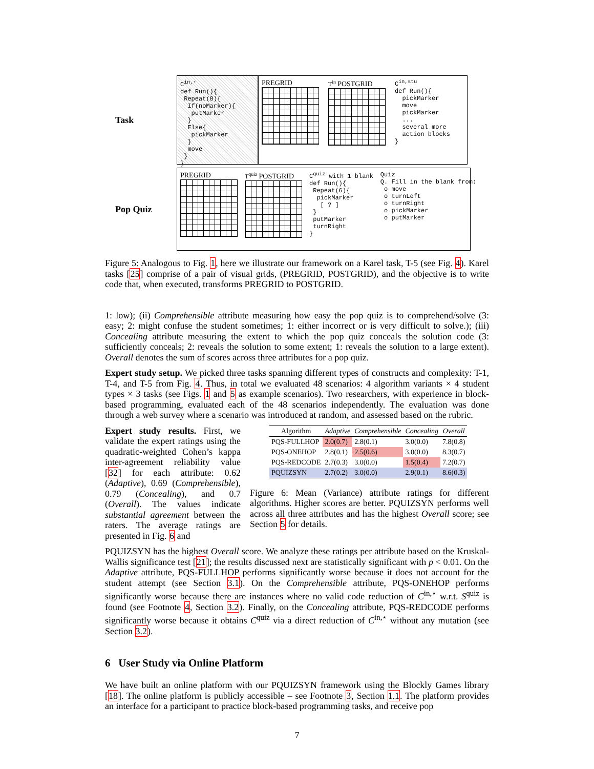Task
C<sup>in,⋆</sup> def Run(){ Repeat(8){ If(noMarker){ putMarker } Else{ pickMarker } move } }
PREGRID
T<sup>in</sup> POSTGRID
C<sup>in,stu</sup> def Run(){ pickMarker move pickMarker ... several more action blocks }
Pop Quiz
PREGRID
T<sup>quiz</sup> POSTGRID
C<sup>quiz</sup> with 1 blank def Run(){ Repeat(6){ pickMarker [ ? ] } putMarker turnRight }
Quiz Q. Fill in the blank from: o move o turnLeft o turnRight o pickMarker o putMarker
Figure 5: Analogous to Fig. 1, here we illustrate our framework on a Karel task, T-5 (see Fig. 4). Karel tasks [25] comprise of a pair of visual grids, (PREGRID, POSTGRID), and the objective is to write code that, when executed, transforms PREGRID to POSTGRID.
1: low); (ii) Comprehensible attribute measuring how easy the pop quiz is to comprehend/solve (3: easy; 2: might confuse the student sometimes; 1: either incorrect or is very difficult to solve.); (iii) Concealing attribute measuring the extent to which the pop quiz conceals the solution code (3: sufficiently conceals; 2: reveals the solution to some extent; 1: reveals the solution to a large extent). Overall denotes the sum of scores across three attributes for a pop quiz.
Expert study setup. We picked three tasks spanning different types of constructs and complexity: T-1, T-4, and T-5 from Fig. 4. Thus, in total we evaluated 48 scenarios: 4 algorithm variants × 4 student types × 3 tasks (see Figs. 1 and 5 as example scenarios). Two researchers, with experience in block-based programming, evaluated each of the 48 scenarios independently. The evaluation was done through a web survey where a scenario was introduced at random, and assessed based on the rubric.
Expert study results. First, we validate the expert ratings using the quadratic-weighted Cohen’s kappa inter-agreement reliability value [32] for each attribute: 0.62 (Adaptive), 0.69 (Comprehensible), 0.79 (Concealing), and 0.7 (Overall). The values indicate substantial agreement between the raters. The average ratings are presented in Fig. 6 and
| Algorithm | Adaptive | Comprehensible | Concealing | Overall |
| --- | --- | --- | --- | --- |
| PQS-FULLHOP | 2.0(0.7) | 2.8(0.1) | 3.0(0.0) | 7.8(0.8) |
| PQS-ONEHOP | 2.8(0.1) | 2.5(0.6) | 3.0(0.0) | 8.3(0.7) |
| PQS-REDCODE | 2.7(0.3) | 3.0(0.0) | 1.5(0.4) | 7.2(0.7) |
| PQUIZSYN | 2.7(0.2) | 3.0(0.0) | 2.9(0.1) | 8.6(0.3) |
Figure 6: Mean (Variance) attribute ratings for different algorithms. Higher scores are better. PQUIZSYN performs well across all three attributes and has the highest Overall score; see Section 5 for details.
PQUIZSYN has the highest Overall score. We analyze these ratings per attribute based on the Kruskal-Wallis significance test [21]; the results discussed next are statistically significant with p < 0.01. On the Adaptive attribute, PQS-FULLHOP performs significantly worse because it does not account for the student attempt (see Section 3.1). On the Comprehensible attribute, PQS-ONEHOP performs significantly worse because there are instances where no valid code reduction of C<sup>in,⋆</sup> w.r.t. S<sup>quiz</sup> is found (see Footnote 4, Section 3.2). Finally, on the Concealing attribute, PQS-REDCODE performs significantly worse because it obtains C<sup>quiz</sup> via a direct reduction of C<sup>in,⋆</sup> without any mutation (see Section 3.2).
6 User Study via Online Platform
We have built an online platform with our PQUIZSYN framework using the Blockly Games library [18]. The online platform is publicly accessible – see Footnote 3, Section 1.1. The platform provides an interface for a participant to practice block-based programming tasks, and receive pop
7